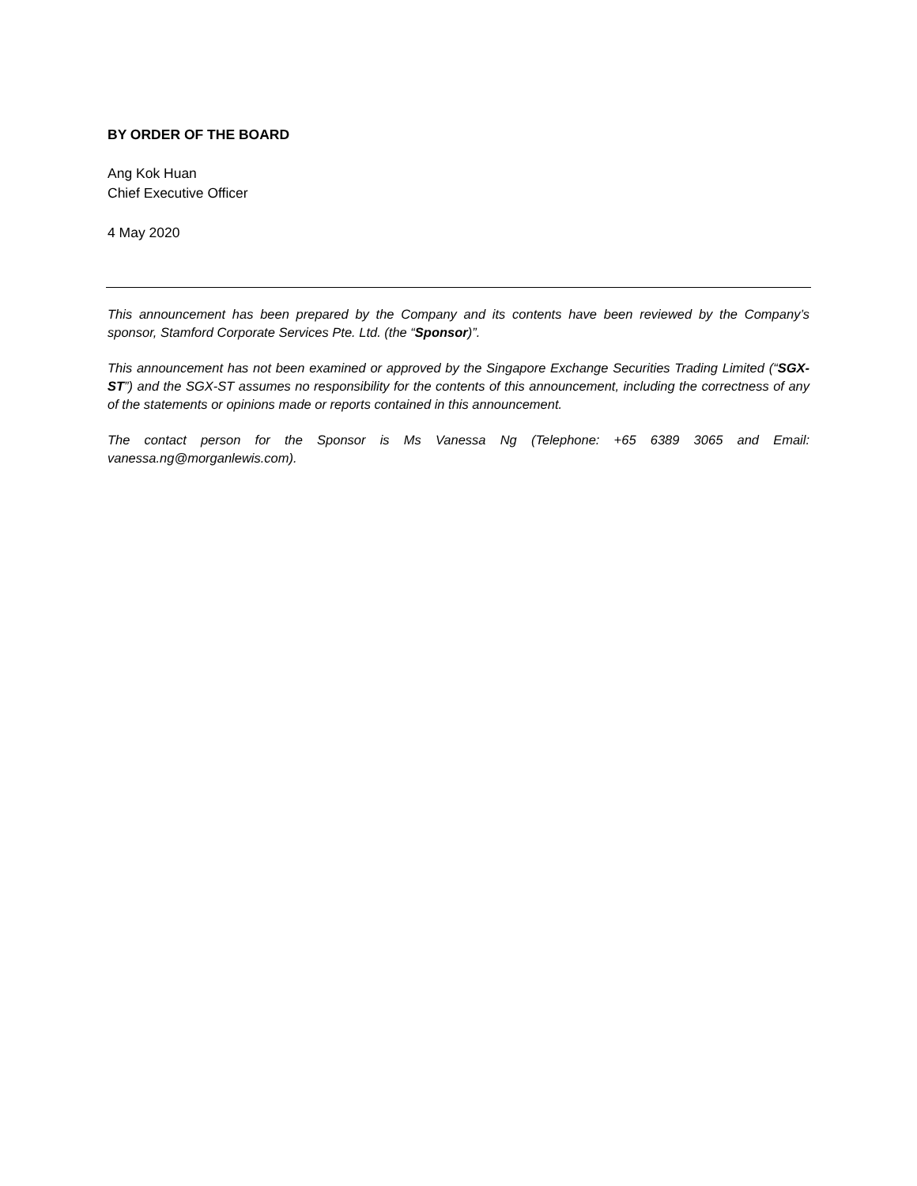BY ORDER OF THE BOARD
Ang Kok Huan
Chief Executive Officer
4 May 2020
This announcement has been prepared by the Company and its contents have been reviewed by the Company’s sponsor, Stamford Corporate Services Pte. Ltd. (the “Sponsor)”.
This announcement has not been examined or approved by the Singapore Exchange Securities Trading Limited (“SGX-ST”) and the SGX-ST assumes no responsibility for the contents of this announcement, including the correctness of any of the statements or opinions made or reports contained in this announcement.
The contact person for the Sponsor is Ms Vanessa Ng (Telephone: +65 6389 3065 and Email: vanessa.ng@morganlewis.com).